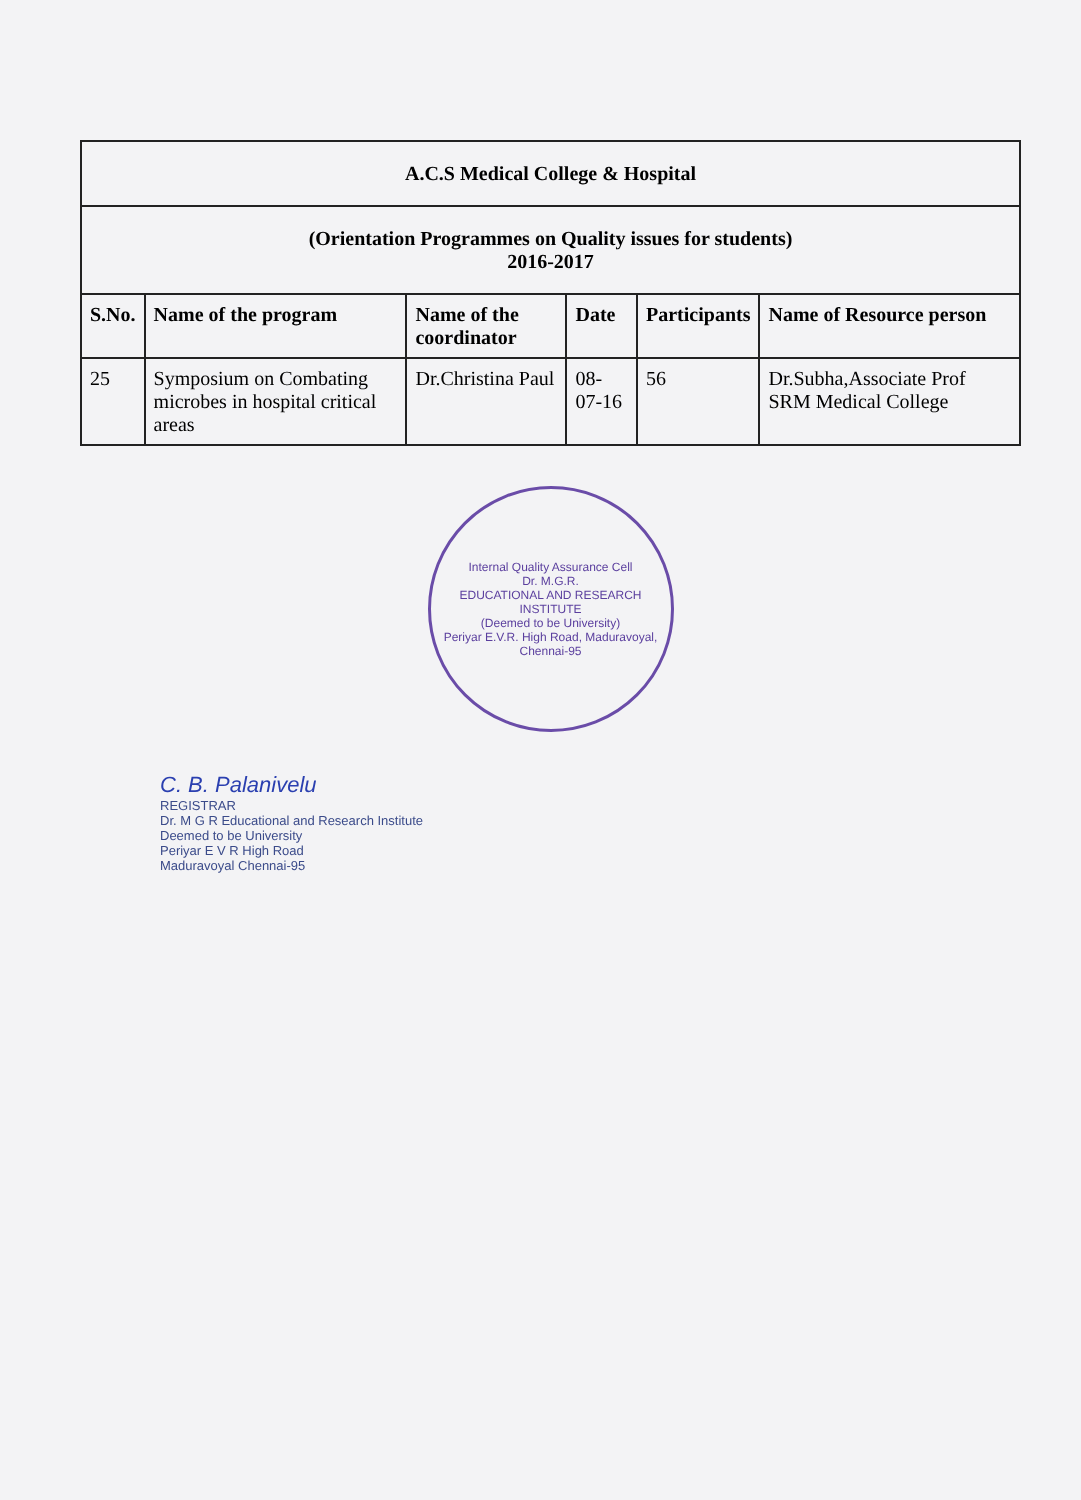| A.C.S Medical College & Hospital | | | | | |
| (Orientation Programmes on Quality issues for students) 2016-2017 | | | | | |
| S.No. | Name of the program | Name of the coordinator | Date | Participants | Name of Resource person |
| 25 | Symposium on Combating microbes in hospital critical areas | Dr.Christina Paul | 08-07-16 | 56 | Dr.Subha,Associate Prof SRM Medical College |
Internal Quality Assurance Cell
Dr. M.G.R.
EDUCATIONAL AND RESEARCH INSTITUTE
(Deemed to be University)
Periyar E.V.R. High Road, Maduravoyal, Chennai-95
C. B. Palanivelu
REGISTRAR
Dr. M G R Educational and Research Institute
Deemed to be University
Periyar E V R High Road
Maduravoyal Chennai-95